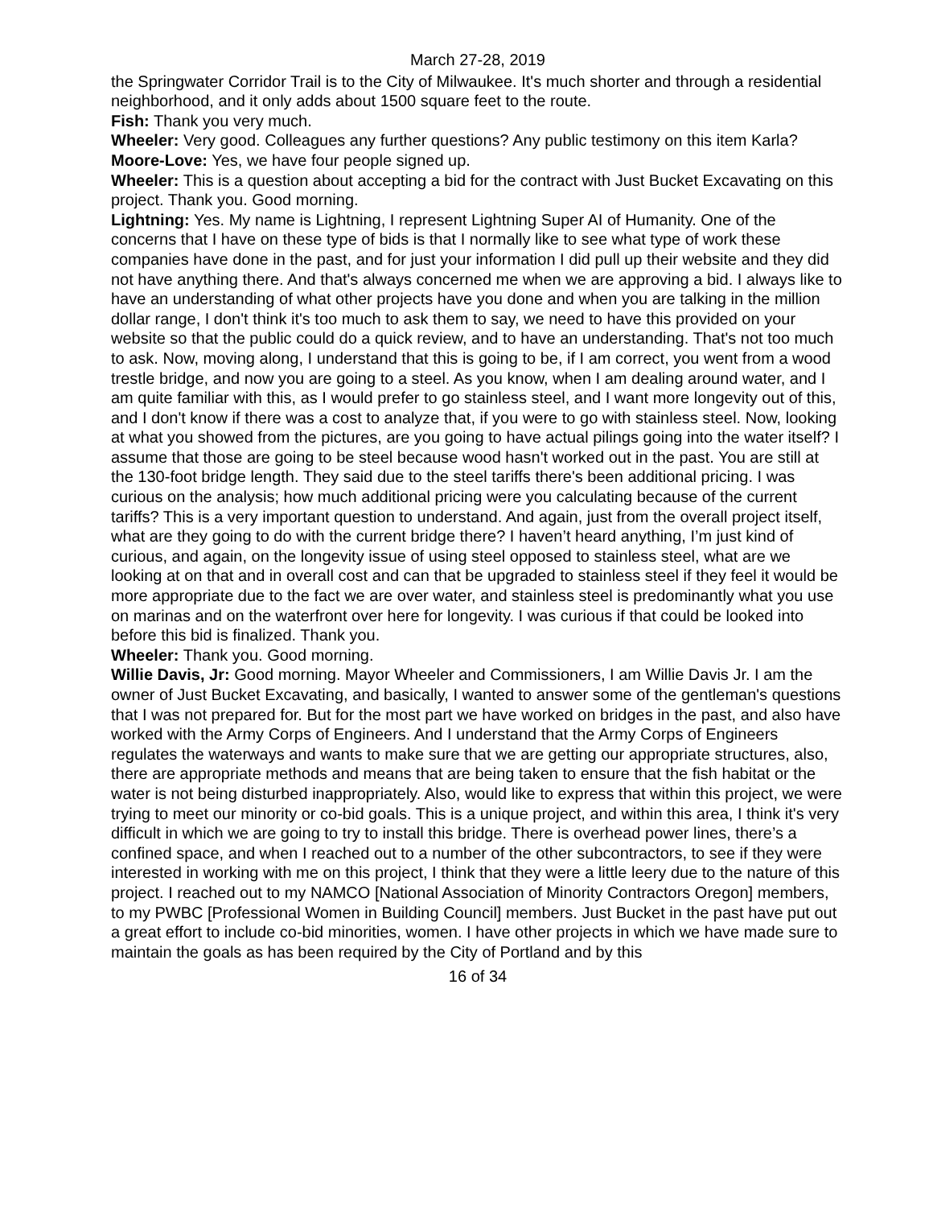March 27-28, 2019
the Springwater Corridor Trail is to the City of Milwaukee. It's much shorter and through a residential neighborhood, and it only adds about 1500 square feet to the route.
Fish: Thank you very much.
Wheeler: Very good. Colleagues any further questions? Any public testimony on this item Karla?
Moore-Love: Yes, we have four people signed up.
Wheeler: This is a question about accepting a bid for the contract with Just Bucket Excavating on this project. Thank you. Good morning.
Lightning: Yes. My name is Lightning, I represent Lightning Super AI of Humanity. One of the concerns that I have on these type of bids is that I normally like to see what type of work these companies have done in the past, and for just your information I did pull up their website and they did not have anything there. And that's always concerned me when we are approving a bid. I always like to have an understanding of what other projects have you done and when you are talking in the million dollar range, I don't think it's too much to ask them to say, we need to have this provided on your website so that the public could do a quick review, and to have an understanding. That's not too much to ask. Now, moving along, I understand that this is going to be, if I am correct, you went from a wood trestle bridge, and now you are going to a steel. As you know, when I am dealing around water, and I am quite familiar with this, as I would prefer to go stainless steel, and I want more longevity out of this, and I don't know if there was a cost to analyze that, if you were to go with stainless steel. Now, looking at what you showed from the pictures, are you going to have actual pilings going into the water itself? I assume that those are going to be steel because wood hasn't worked out in the past. You are still at the 130-foot bridge length. They said due to the steel tariffs there's been additional pricing. I was curious on the analysis; how much additional pricing were you calculating because of the current tariffs? This is a very important question to understand. And again, just from the overall project itself, what are they going to do with the current bridge there? I haven’t heard anything, I’m just kind of curious, and again, on the longevity issue of using steel opposed to stainless steel, what are we looking at on that and in overall cost and can that be upgraded to stainless steel if they feel it would be more appropriate due to the fact we are over water, and stainless steel is predominantly what you use on marinas and on the waterfront over here for longevity. I was curious if that could be looked into before this bid is finalized. Thank you.
Wheeler: Thank you. Good morning.
Willie Davis, Jr: Good morning. Mayor Wheeler and Commissioners, I am Willie Davis Jr. I am the owner of Just Bucket Excavating, and basically, I wanted to answer some of the gentleman's questions that I was not prepared for. But for the most part we have worked on bridges in the past, and also have worked with the Army Corps of Engineers. And I understand that the Army Corps of Engineers regulates the waterways and wants to make sure that we are getting our appropriate structures, also, there are appropriate methods and means that are being taken to ensure that the fish habitat or the water is not being disturbed inappropriately. Also, would like to express that within this project, we were trying to meet our minority or co-bid goals. This is a unique project, and within this area, I think it's very difficult in which we are going to try to install this bridge. There is overhead power lines, there’s a confined space, and when I reached out to a number of the other subcontractors, to see if they were interested in working with me on this project, I think that they were a little leery due to the nature of this project. I reached out to my NAMCO [National Association of Minority Contractors Oregon] members, to my PWBC [Professional Women in Building Council] members. Just Bucket in the past have put out a great effort to include co-bid minorities, women. I have other projects in which we have made sure to maintain the goals as has been required by the City of Portland and by this
16 of 34